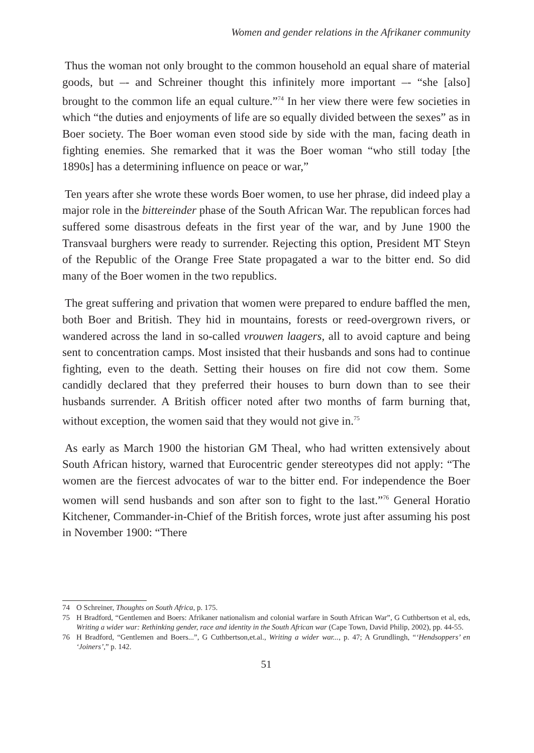Women and gender relations in the Afrikaner community
Thus the woman not only brought to the common household an equal share of material goods, but –- and Schreiner thought this infinitely more important –- “she [also] brought to the common life an equal culture.”<sup>74</sup> In her view there were few societies in which “the duties and enjoyments of life are so equally divided between the sexes” as in Boer society. The Boer woman even stood side by side with the man, facing death in fighting enemies. She remarked that it was the Boer woman “who still today [the 1890s] has a determining influence on peace or war,”
Ten years after she wrote these words Boer women, to use her phrase, did indeed play a major role in the bittereinder phase of the South African War. The republican forces had suffered some disastrous defeats in the first year of the war, and by June 1900 the Transvaal burghers were ready to surrender. Rejecting this option, President MT Steyn of the Republic of the Orange Free State propagated a war to the bitter end. So did many of the Boer women in the two republics.
The great suffering and privation that women were prepared to endure baffled the men, both Boer and British. They hid in mountains, forests or reed-overgrown rivers, or wandered across the land in so-called vrouwen laagers, all to avoid capture and being sent to concentration camps. Most insisted that their husbands and sons had to continue fighting, even to the death. Setting their houses on fire did not cow them. Some candidly declared that they preferred their houses to burn down than to see their husbands surrender. A British officer noted after two months of farm burning that, without exception, the women said that they would not give in.<sup>75</sup>
As early as March 1900 the historian GM Theal, who had written extensively about South African history, warned that Eurocentric gender stereotypes did not apply: “The women are the fiercest advocates of war to the bitter end. For independence the Boer women will send husbands and son after son to fight to the last.”<sup>76</sup> General Horatio Kitchener, Commander-in-Chief of the British forces, wrote just after assuming his post in November 1900: “There
74 O Schreiner, Thoughts on South Africa, p. 175.
75 H Bradford, “Gentlemen and Boers: Afrikaner nationalism and colonial warfare in South African War”, G Cuthbertson et al, eds, Writing a wider war: Rethinking gender, race and identity in the South African war (Cape Town, David Philip, 2002), pp. 44-55.
76 H Bradford, “Gentlemen and Boers...”, G Cuthbertson,et.al., Writing a wider war..., p. 47; A Grundlingh, “‘Hendsoppers’ en ‘Joiners’,” p. 142.
51